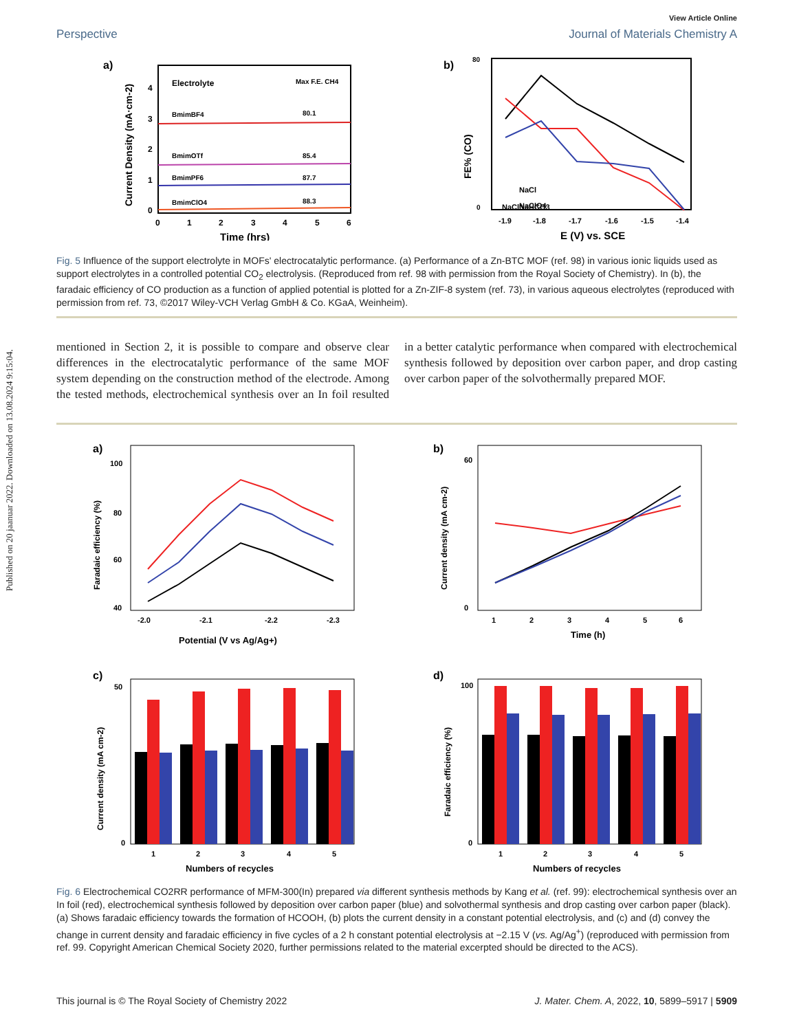Published on 20 jaanuar 2022. Downloaded on 13.08.2024 9:15:04.
View Article Online
Perspective Journal of Materials Chemistry A
a)
Electrolyte
Max F.E. CH4
BmimBF4
80.1
BmimOTf
85.4
BmimPF6
87.7
BmimClO4
88.3
0
1
2
3
4
0
1
2
3
4
5
6
Time (hrs)
Current Density (mA·cm-2)
b)
NaCl
NaCl
NaHCO3
NaClO4
-1.9
-1.8
-1.7
-1.6
-1.5
-1.4
E (V) vs. SCE
FE% (CO)
80
0
Fig. 5 Influence of the support electrolyte in MOFs' electrocatalytic performance. (a) Performance of a Zn-BTC MOF (ref. 98) in various ionic liquids used as support electrolytes in a controlled potential CO<sub>2</sub> electrolysis. (Reproduced from ref. 98 with permission from the Royal Society of Chemistry). In (b), the faradaic efficiency of CO production as a function of applied potential is plotted for a Zn-ZIF-8 system (ref. 73), in various aqueous electrolytes (reproduced with permission from ref. 73, ©2017 Wiley-VCH Verlag GmbH & Co. KGaA, Weinheim).
mentioned in Section 2, it is possible to compare and observe clear differences in the electrocatalytic performance of the same MOF system depending on the construction method of the electrode. Among the tested methods, electrochemical synthesis over an In foil resulted in a better catalytic performance when compared with electrochemical synthesis followed by deposition over carbon paper, and drop casting over carbon paper of the solvothermally prepared MOF.
a)
100
80
60
40
-2.0
-2.1
-2.2
-2.3
Potential (V vs Ag/Ag+)
Faradaic efficiency (%)
b)
60
0
1
2
3
4
5
6
Time (h)
Current density (mA cm-2)
c)
50
0
1
2
3
4
5
Numbers of recycles
Current density (mA cm-2)
d)
100
0
1
2
3
4
5
Numbers of recycles
Faradaic efficiency (%)
Fig. 6 Electrochemical CO2RR performance of MFM-300(In) prepared via different synthesis methods by Kang et al. (ref. 99): electrochemical synthesis over an In foil (red), electrochemical synthesis followed by deposition over carbon paper (blue) and solvothermal synthesis and drop casting over carbon paper (black). (a) Shows faradaic efficiency towards the formation of HCOOH, (b) plots the current density in a constant potential electrolysis, and (c) and (d) convey the change in current density and faradaic efficiency in five cycles of a 2 h constant potential electrolysis at −2.15 V (vs. Ag/Ag<sup>+</sup>) (reproduced with permission from ref. 99. Copyright American Chemical Society 2020, further permissions related to the material excerpted should be directed to the ACS).
This journal is © The Royal Society of Chemistry 2022 J. Mater. Chem. A, 2022, 10, 5899–5917 | 5909